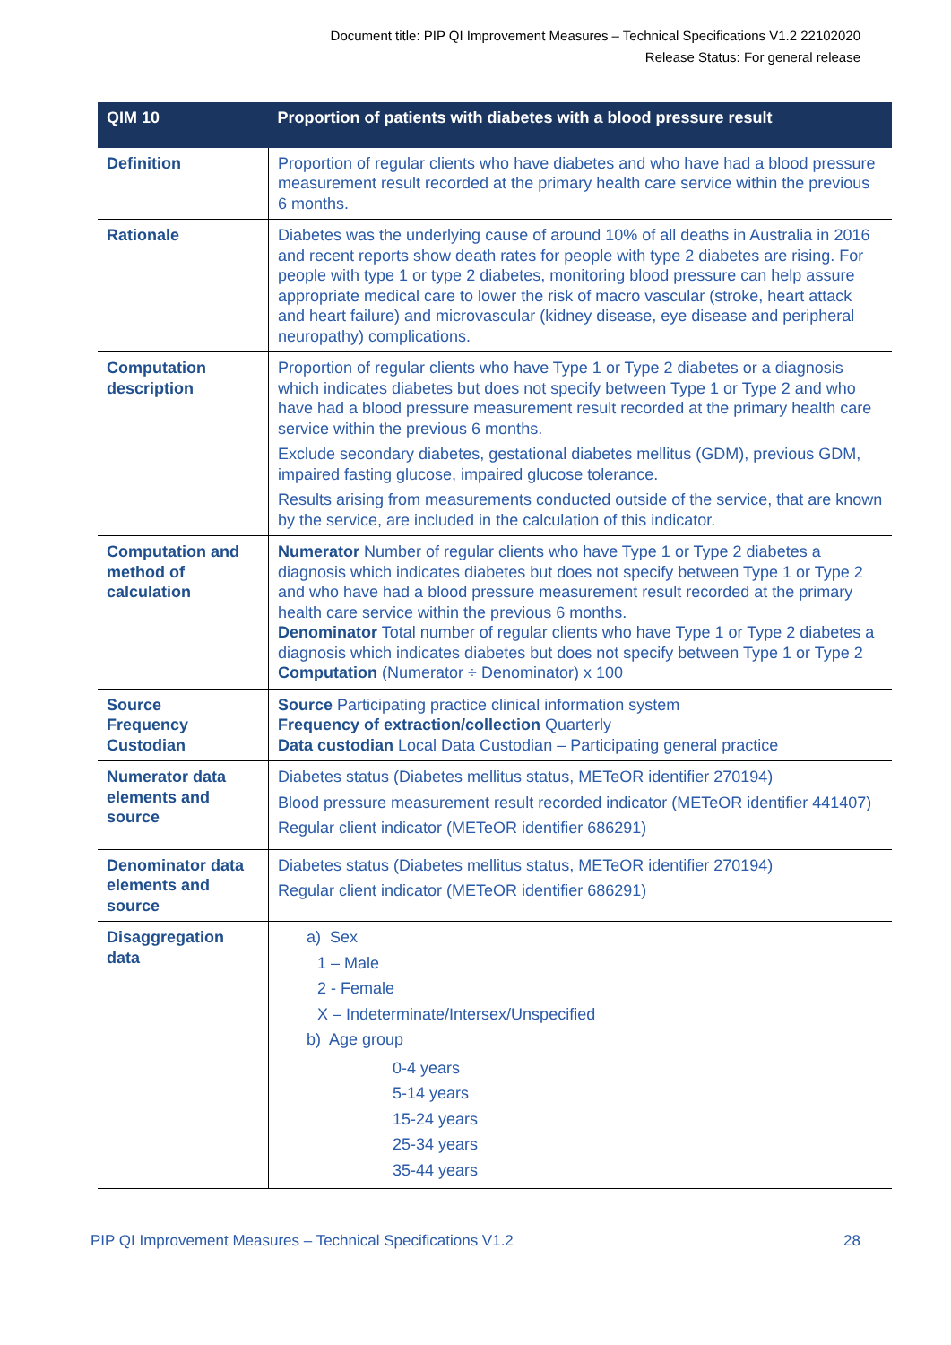Document title: PIP QI Improvement Measures – Technical Specifications V1.2 22102020
Release Status: For general release
| QIM 10 | Proportion of patients with diabetes with a blood pressure result |
| --- | --- |
| Definition | Proportion of regular clients who have diabetes and who have had a blood pressure measurement result recorded at the primary health care service within the previous 6 months. |
| Rationale | Diabetes was the underlying cause of around 10% of all deaths in Australia in 2016 and recent reports show death rates for people with type 2 diabetes are rising. For people with type 1 or type 2 diabetes, monitoring blood pressure can help assure appropriate medical care to lower the risk of macro vascular (stroke, heart attack and heart failure) and microvascular (kidney disease, eye disease and peripheral neuropathy) complications. |
| Computation description | Proportion of regular clients who have Type 1 or Type 2 diabetes or a diagnosis which indicates diabetes but does not specify between Type 1 or Type 2 and who have had a blood pressure measurement result recorded at the primary health care service within the previous 6 months. Exclude secondary diabetes, gestational diabetes mellitus (GDM), previous GDM, impaired fasting glucose, impaired glucose tolerance. Results arising from measurements conducted outside of the service, that are known by the service, are included in the calculation of this indicator. |
| Computation and method of calculation | Numerator Number of regular clients who have Type 1 or Type 2 diabetes a diagnosis which indicates diabetes but does not specify between Type 1 or Type 2 and who have had a blood pressure measurement result recorded at the primary health care service within the previous 6 months. Denominator Total number of regular clients who have Type 1 or Type 2 diabetes a diagnosis which indicates diabetes but does not specify between Type 1 or Type 2 Computation (Numerator ÷ Denominator) x 100 |
| Source Frequency Custodian | Source Participating practice clinical information system Frequency of extraction/collection Quarterly Data custodian Local Data Custodian – Participating general practice |
| Numerator data elements and source | Diabetes status (Diabetes mellitus status, METeOR identifier 270194) Blood pressure measurement result recorded indicator (METeOR identifier 441407) Regular client indicator (METeOR identifier 686291) |
| Denominator data elements and source | Diabetes status (Diabetes mellitus status, METeOR identifier 270194) Regular client indicator (METeOR identifier 686291) |
| Disaggregation data | a) Sex 1 – Male 2 - Female X – Indeterminate/Intersex/Unspecified b) Age group 0-4 years 5-14 years 15-24 years 25-34 years 35-44 years |
PIP QI Improvement Measures – Technical Specifications V1.2 28